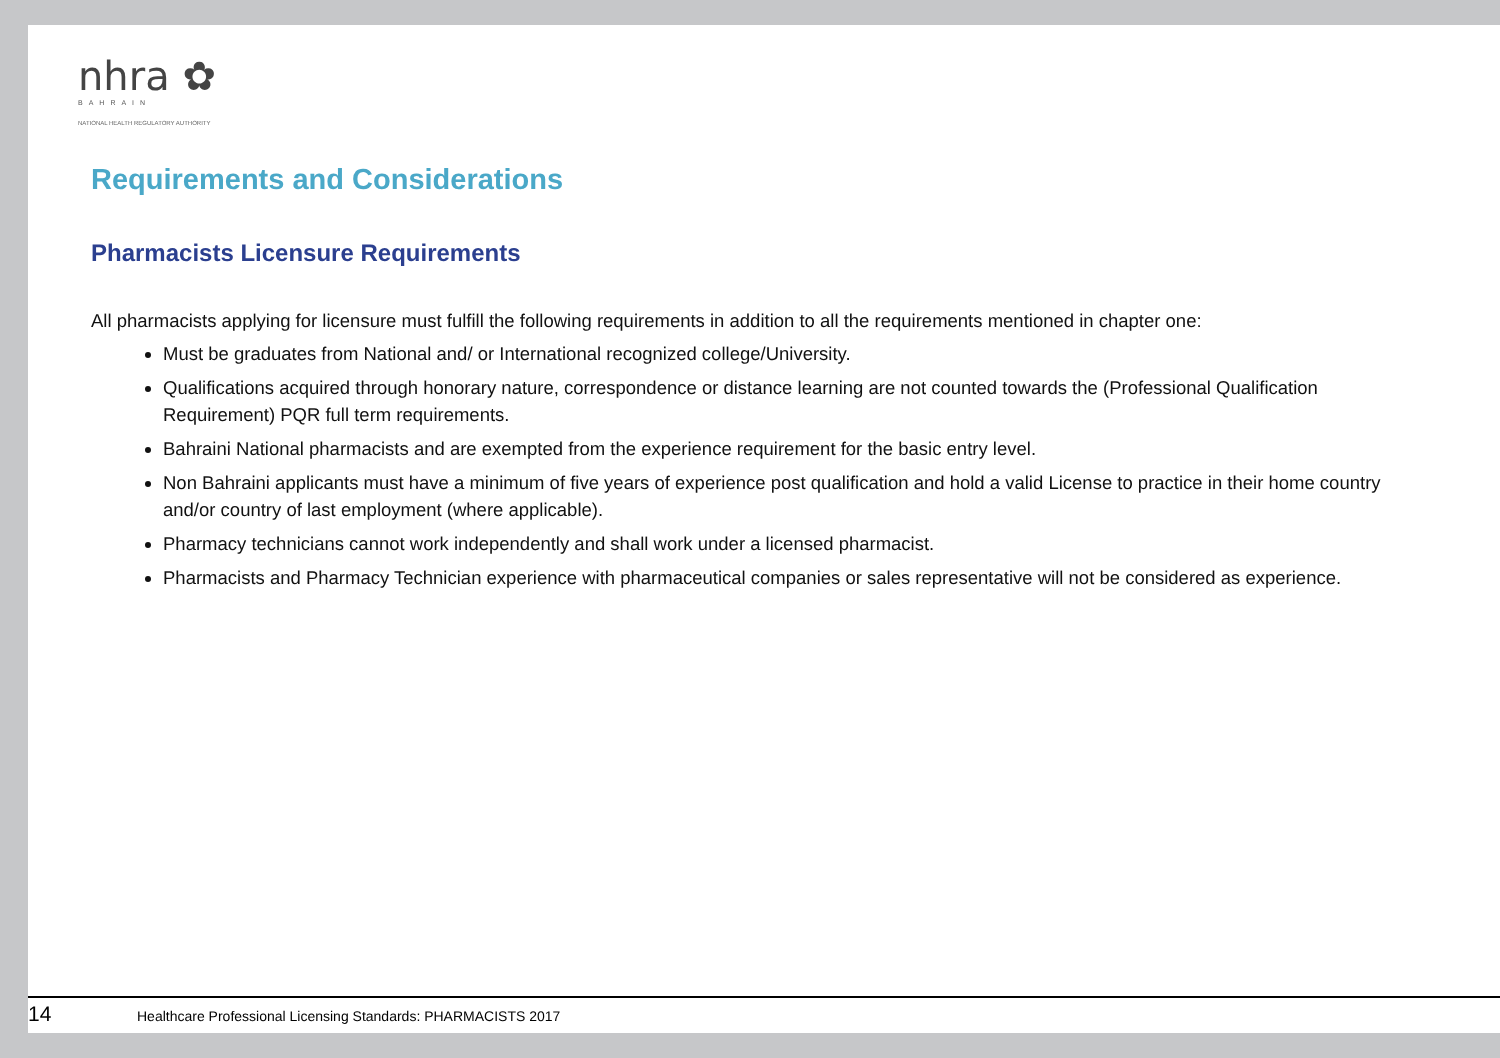nhra ✿
BAHRAIN
NATIONAL HEALTH REGULATORY AUTHORITY
Requirements and Considerations
Pharmacists Licensure Requirements
All pharmacists applying for licensure must fulfill the following requirements in addition to all the requirements mentioned in chapter one:
Must be graduates from National and/ or International recognized college/University.
Qualifications acquired through honorary nature, correspondence or distance learning are not counted towards the (Professional Qualification Requirement) PQR full term requirements.
Bahraini National pharmacists and are exempted from the experience requirement for the basic entry level.
Non Bahraini applicants must have a minimum of five years of experience post qualification and hold a valid License to practice in their home country and/or country of last employment (where applicable).
Pharmacy technicians cannot work independently and shall work under a licensed pharmacist.
Pharmacists and Pharmacy Technician experience with pharmaceutical companies or sales representative will not be considered as experience.
14 Healthcare Professional Licensing Standards: PHARMACISTS 2017